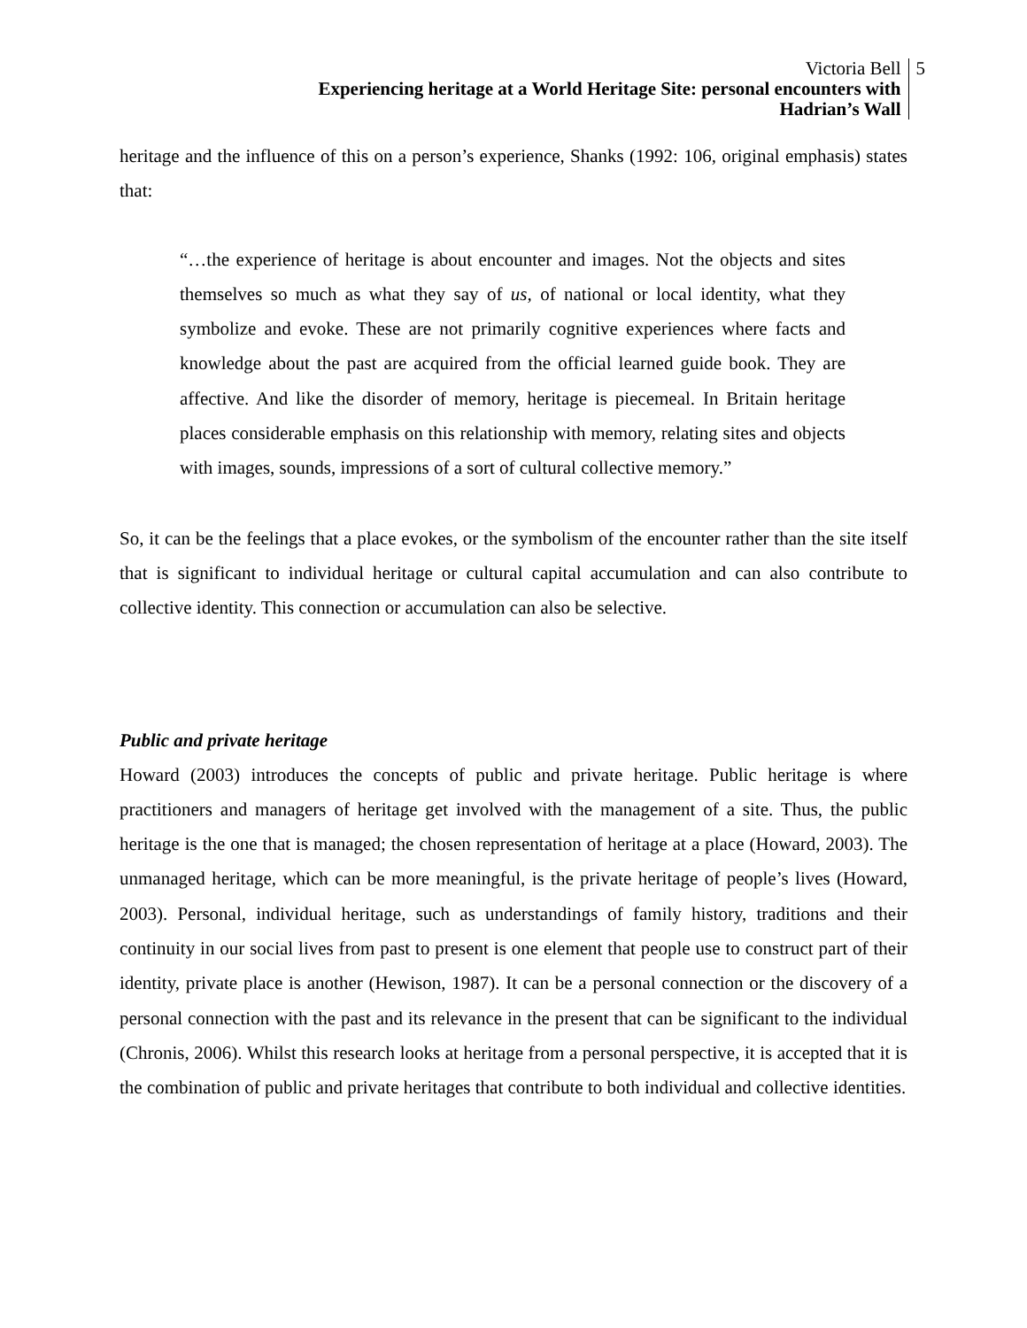Victoria Bell
Experiencing heritage at a World Heritage Site: personal encounters with
Hadrian’s Wall
5
heritage and the influence of this on a person’s experience, Shanks (1992: 106, original emphasis) states that:
“…the experience of heritage is about encounter and images. Not the objects and sites themselves so much as what they say of us, of national or local identity, what they symbolize and evoke. These are not primarily cognitive experiences where facts and knowledge about the past are acquired from the official learned guide book. They are affective. And like the disorder of memory, heritage is piecemeal. In Britain heritage places considerable emphasis on this relationship with memory, relating sites and objects with images, sounds, impressions of a sort of cultural collective memory.”
So, it can be the feelings that a place evokes, or the symbolism of the encounter rather than the site itself that is significant to individual heritage or cultural capital accumulation and can also contribute to collective identity. This connection or accumulation can also be selective.
Public and private heritage
Howard (2003) introduces the concepts of public and private heritage. Public heritage is where practitioners and managers of heritage get involved with the management of a site. Thus, the public heritage is the one that is managed; the chosen representation of heritage at a place (Howard, 2003). The unmanaged heritage, which can be more meaningful, is the private heritage of people’s lives (Howard, 2003). Personal, individual heritage, such as understandings of family history, traditions and their continuity in our social lives from past to present is one element that people use to construct part of their identity, private place is another (Hewison, 1987). It can be a personal connection or the discovery of a personal connection with the past and its relevance in the present that can be significant to the individual (Chronis, 2006). Whilst this research looks at heritage from a personal perspective, it is accepted that it is the combination of public and private heritages that contribute to both individual and collective identities.